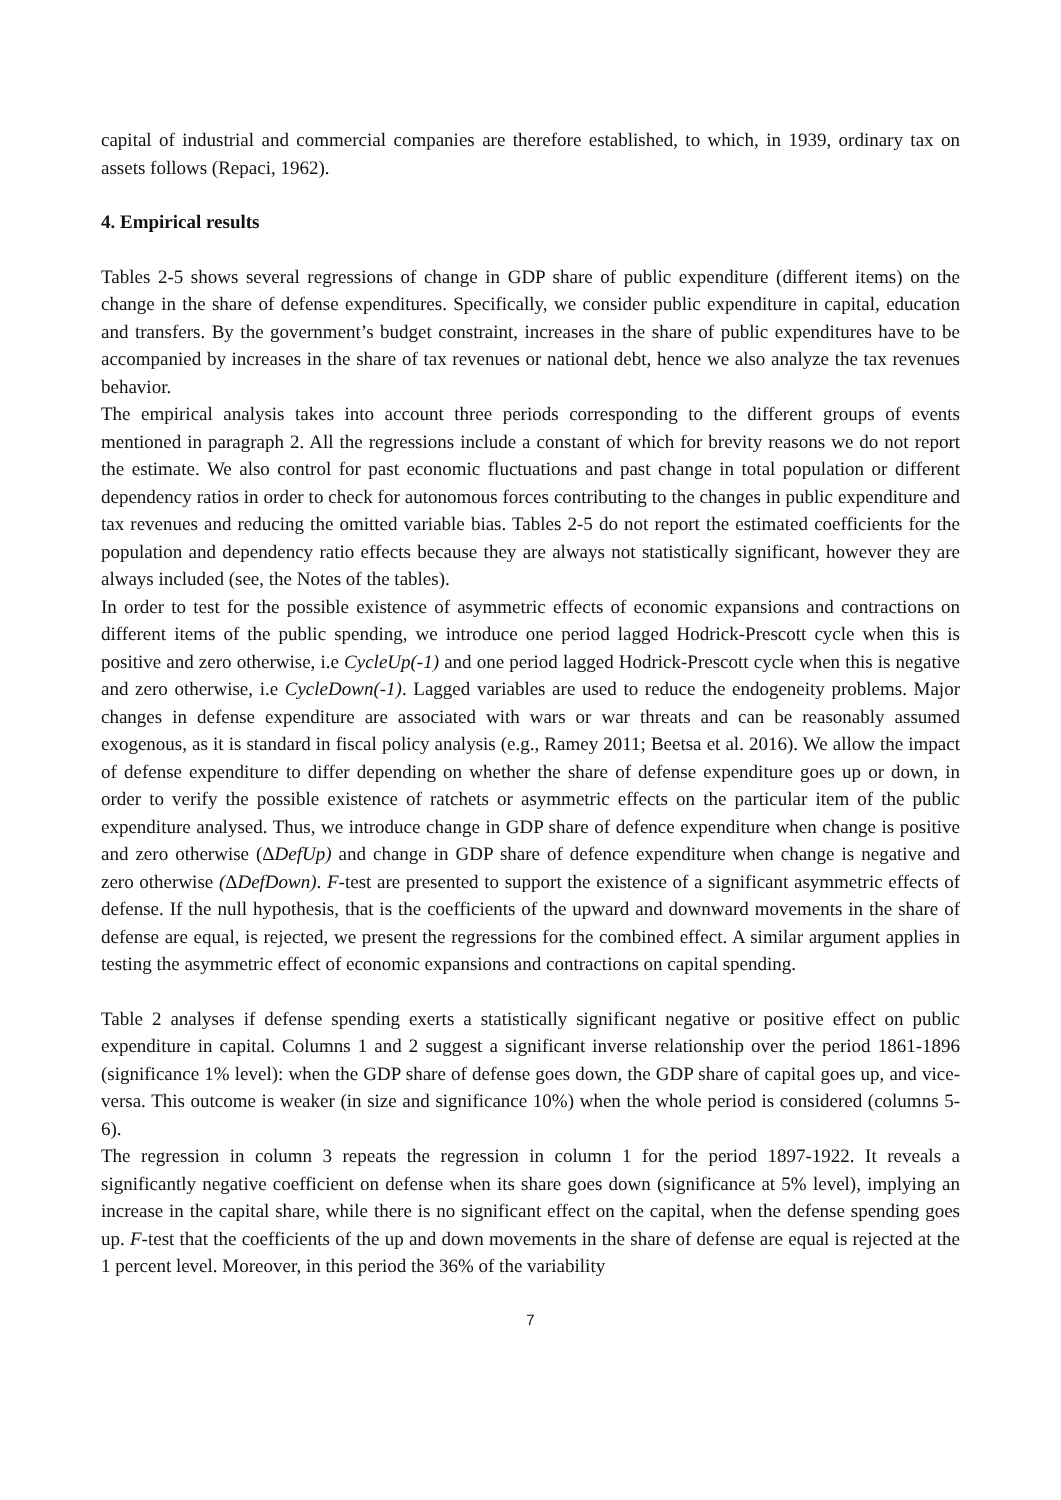capital of industrial and commercial companies are therefore established, to which, in 1939, ordinary tax on assets follows (Repaci, 1962).
4. Empirical results
Tables 2-5 shows several regressions of change in GDP share of public expenditure (different items) on the change in the share of defense expenditures. Specifically, we consider public expenditure in capital, education and transfers. By the government’s budget constraint, increases in the share of public expenditures have to be accompanied by increases in the share of tax revenues or national debt, hence we also analyze the tax revenues behavior.
The empirical analysis takes into account three periods corresponding to the different groups of events mentioned in paragraph 2. All the regressions include a constant of which for brevity reasons we do not report the estimate. We also control for past economic fluctuations and past change in total population or different dependency ratios in order to check for autonomous forces contributing to the changes in public expenditure and tax revenues and reducing the omitted variable bias. Tables 2-5 do not report the estimated coefficients for the population and dependency ratio effects because they are always not statistically significant, however they are always included (see, the Notes of the tables).
In order to test for the possible existence of asymmetric effects of economic expansions and contractions on different items of the public spending, we introduce one period lagged Hodrick-Prescott cycle when this is positive and zero otherwise, i.e CycleUp(-1) and one period lagged Hodrick-Prescott cycle when this is negative and zero otherwise, i.e CycleDown(-1). Lagged variables are used to reduce the endogeneity problems. Major changes in defense expenditure are associated with wars or war threats and can be reasonably assumed exogenous, as it is standard in fiscal policy analysis (e.g., Ramey 2011; Beetsa et al. 2016). We allow the impact of defense expenditure to differ depending on whether the share of defense expenditure goes up or down, in order to verify the possible existence of ratchets or asymmetric effects on the particular item of the public expenditure analysed. Thus, we introduce change in GDP share of defence expenditure when change is positive and zero otherwise (ΔDefUp) and change in GDP share of defence expenditure when change is negative and zero otherwise (ΔDefDown). F-test are presented to support the existence of a significant asymmetric effects of defense. If the null hypothesis, that is the coefficients of the upward and downward movements in the share of defense are equal, is rejected, we present the regressions for the combined effect. A similar argument applies in testing the asymmetric effect of economic expansions and contractions on capital spending.
Table 2 analyses if defense spending exerts a statistically significant negative or positive effect on public expenditure in capital. Columns 1 and 2 suggest a significant inverse relationship over the period 1861-1896 (significance 1% level): when the GDP share of defense goes down, the GDP share of capital goes up, and vice-versa. This outcome is weaker (in size and significance 10%) when the whole period is considered (columns 5-6).
The regression in column 3 repeats the regression in column 1 for the period 1897-1922. It reveals a significantly negative coefficient on defense when its share goes down (significance at 5% level), implying an increase in the capital share, while there is no significant effect on the capital, when the defense spending goes up. F-test that the coefficients of the up and down movements in the share of defense are equal is rejected at the 1 percent level. Moreover, in this period the 36% of the variability
7